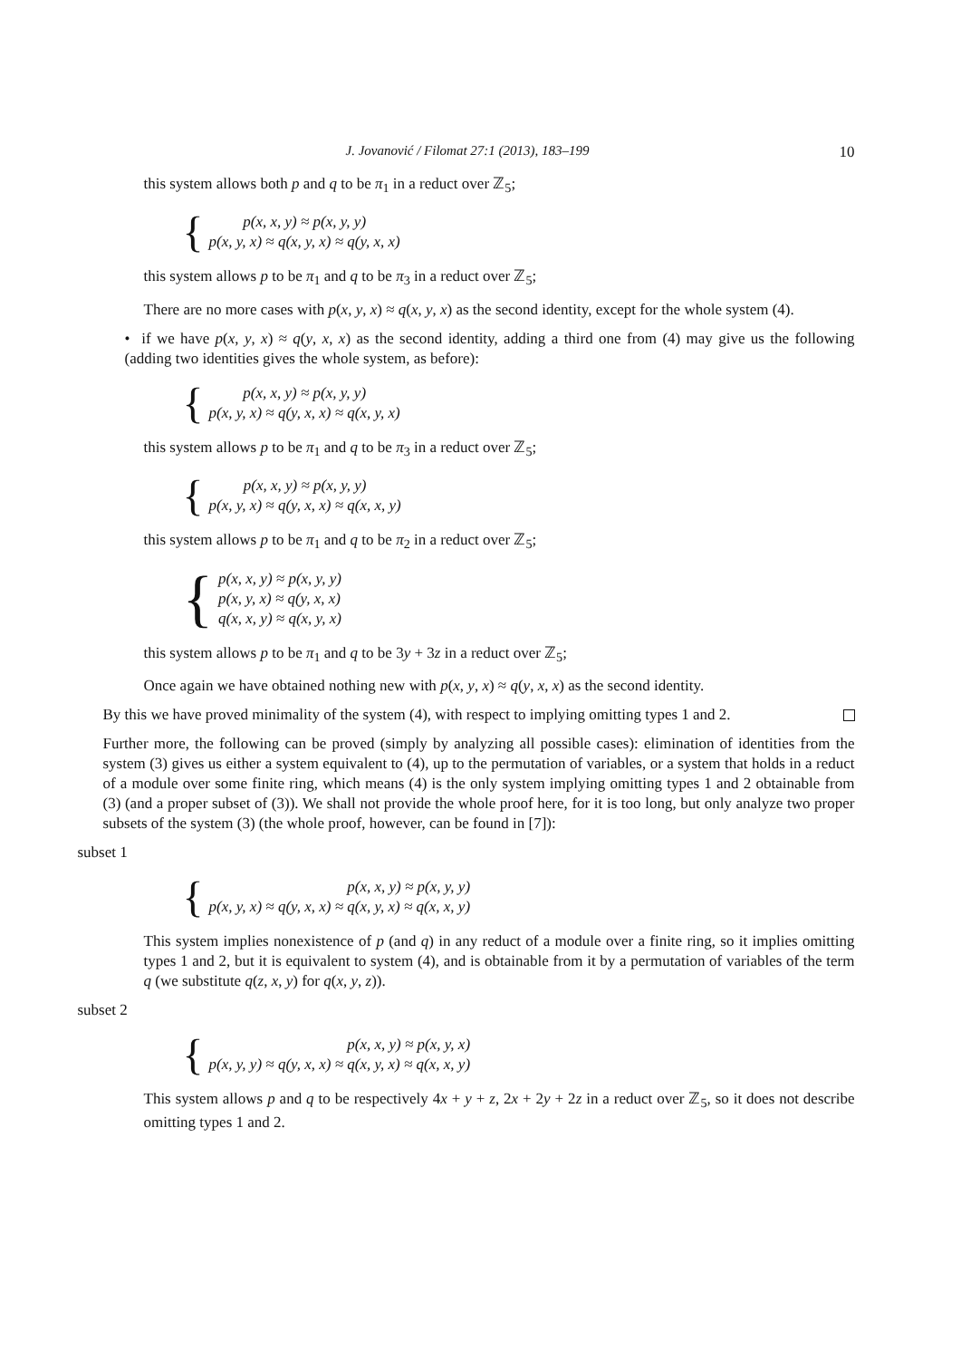J. Jovanović / Filomat 27:1 (2013), 183–199 10
this system allows both p and q to be π<sub>1</sub> in a reduct over ℤ<sub>5</sub>;
{
p(x, x, y) ≈ p(x, y, y)
p(x, y, x) ≈ q(x, y, x) ≈ q(y, x, x)
this system allows p to be π<sub>1</sub> and q to be π<sub>3</sub> in a reduct over ℤ<sub>5</sub>;
There are no more cases with p(x, y, x) ≈ q(x, y, x) as the second identity, except for the whole system (4).
• if we have p(x, y, x) ≈ q(y, x, x) as the second identity, adding a third one from (4) may give us the following (adding two identities gives the whole system, as before):
{
p(x, x, y) ≈ p(x, y, y)
p(x, y, x) ≈ q(y, x, x) ≈ q(x, y, x)
this system allows p to be π<sub>1</sub> and q to be π<sub>3</sub> in a reduct over ℤ<sub>5</sub>;
{
p(x, x, y) ≈ p(x, y, y)
p(x, y, x) ≈ q(y, x, x) ≈ q(x, x, y)
this system allows p to be π<sub>1</sub> and q to be π<sub>2</sub> in a reduct over ℤ<sub>5</sub>;
{
p(x, x, y) ≈ p(x, y, y)
p(x, y, x) ≈ q(y, x, x)
q(x, x, y) ≈ q(x, y, x)
this system allows p to be π<sub>1</sub> and q to be 3y + 3z in a reduct over ℤ<sub>5</sub>;
Once again we have obtained nothing new with p(x, y, x) ≈ q(y, x, x) as the second identity.
By this we have proved minimality of the system (4), with respect to implying omitting types 1 and 2.
Further more, the following can be proved (simply by analyzing all possible cases): elimination of identities from the system (3) gives us either a system equivalent to (4), up to the permutation of variables, or a system that holds in a reduct of a module over some finite ring, which means (4) is the only system implying omitting types 1 and 2 obtainable from (3) (and a proper subset of (3)). We shall not provide the whole proof here, for it is too long, but only analyze two proper subsets of the system (3) (the whole proof, however, can be found in [7]):
subset 1
{
p(x, x, y) ≈ p(x, y, y)
p(x, y, x) ≈ q(y, x, x) ≈ q(x, y, x) ≈ q(x, x, y)
This system implies nonexistence of p (and q) in any reduct of a module over a finite ring, so it implies omitting types 1 and 2, but it is equivalent to system (4), and is obtainable from it by a permutation of variables of the term q (we substitute q(z, x, y) for q(x, y, z)).
subset 2
{
p(x, x, y) ≈ p(x, y, x)
p(x, y, y) ≈ q(y, x, x) ≈ q(x, y, x) ≈ q(x, x, y)
This system allows p and q to be respectively 4x + y + z, 2x + 2y + 2z in a reduct over ℤ<sub>5</sub>, so it does not describe omitting types 1 and 2.